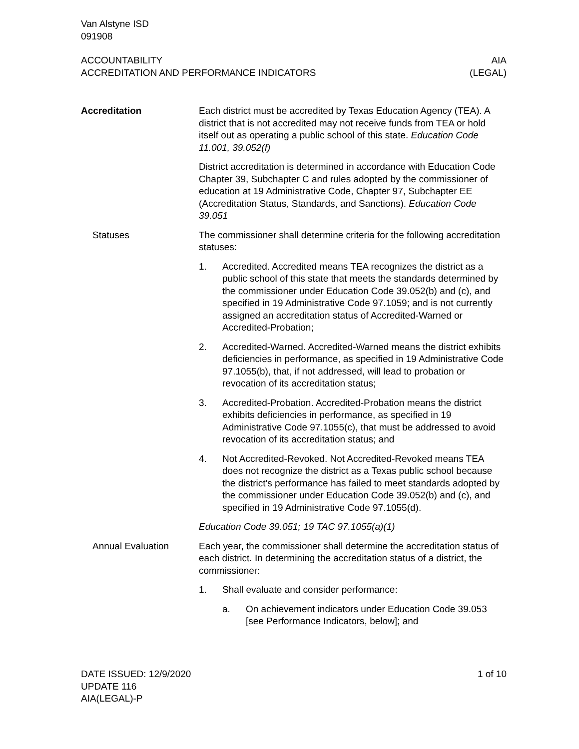Van Alstyne ISD
091908
ACCOUNTABILITY
ACCREDITATION AND PERFORMANCE INDICATORS
AIA
(LEGAL)
Accreditation Each district must be accredited by Texas Education Agency (TEA). A district that is not accredited may not receive funds from TEA or hold itself out as operating a public school of this state. Education Code 11.001, 39.052(f)
District accreditation is determined in accordance with Education Code Chapter 39, Subchapter C and rules adopted by the commissioner of education at 19 Administrative Code, Chapter 97, Subchapter EE (Accreditation Status, Standards, and Sanctions). Education Code 39.051
Statuses The commissioner shall determine criteria for the following accreditation statuses:
1. Accredited. Accredited means TEA recognizes the district as a public school of this state that meets the standards determined by the commissioner under Education Code 39.052(b) and (c), and specified in 19 Administrative Code 97.1059; and is not currently assigned an accreditation status of Accredited-Warned or Accredited-Probation;
2. Accredited-Warned. Accredited-Warned means the district exhibits deficiencies in performance, as specified in 19 Administrative Code 97.1055(b), that, if not addressed, will lead to probation or revocation of its accreditation status;
3. Accredited-Probation. Accredited-Probation means the district exhibits deficiencies in performance, as specified in 19 Administrative Code 97.1055(c), that must be addressed to avoid revocation of its accreditation status; and
4. Not Accredited-Revoked. Not Accredited-Revoked means TEA does not recognize the district as a Texas public school because the district's performance has failed to meet standards adopted by the commissioner under Education Code 39.052(b) and (c), and specified in 19 Administrative Code 97.1055(d).
Education Code 39.051; 19 TAC 97.1055(a)(1)
Annual Evaluation Each year, the commissioner shall determine the accreditation status of each district. In determining the accreditation status of a district, the commissioner:
1. Shall evaluate and consider performance:
a. On achievement indicators under Education Code 39.053 [see Performance Indicators, below]; and
DATE ISSUED: 12/9/2020
UPDATE 116
AIA(LEGAL)-P
1 of 10